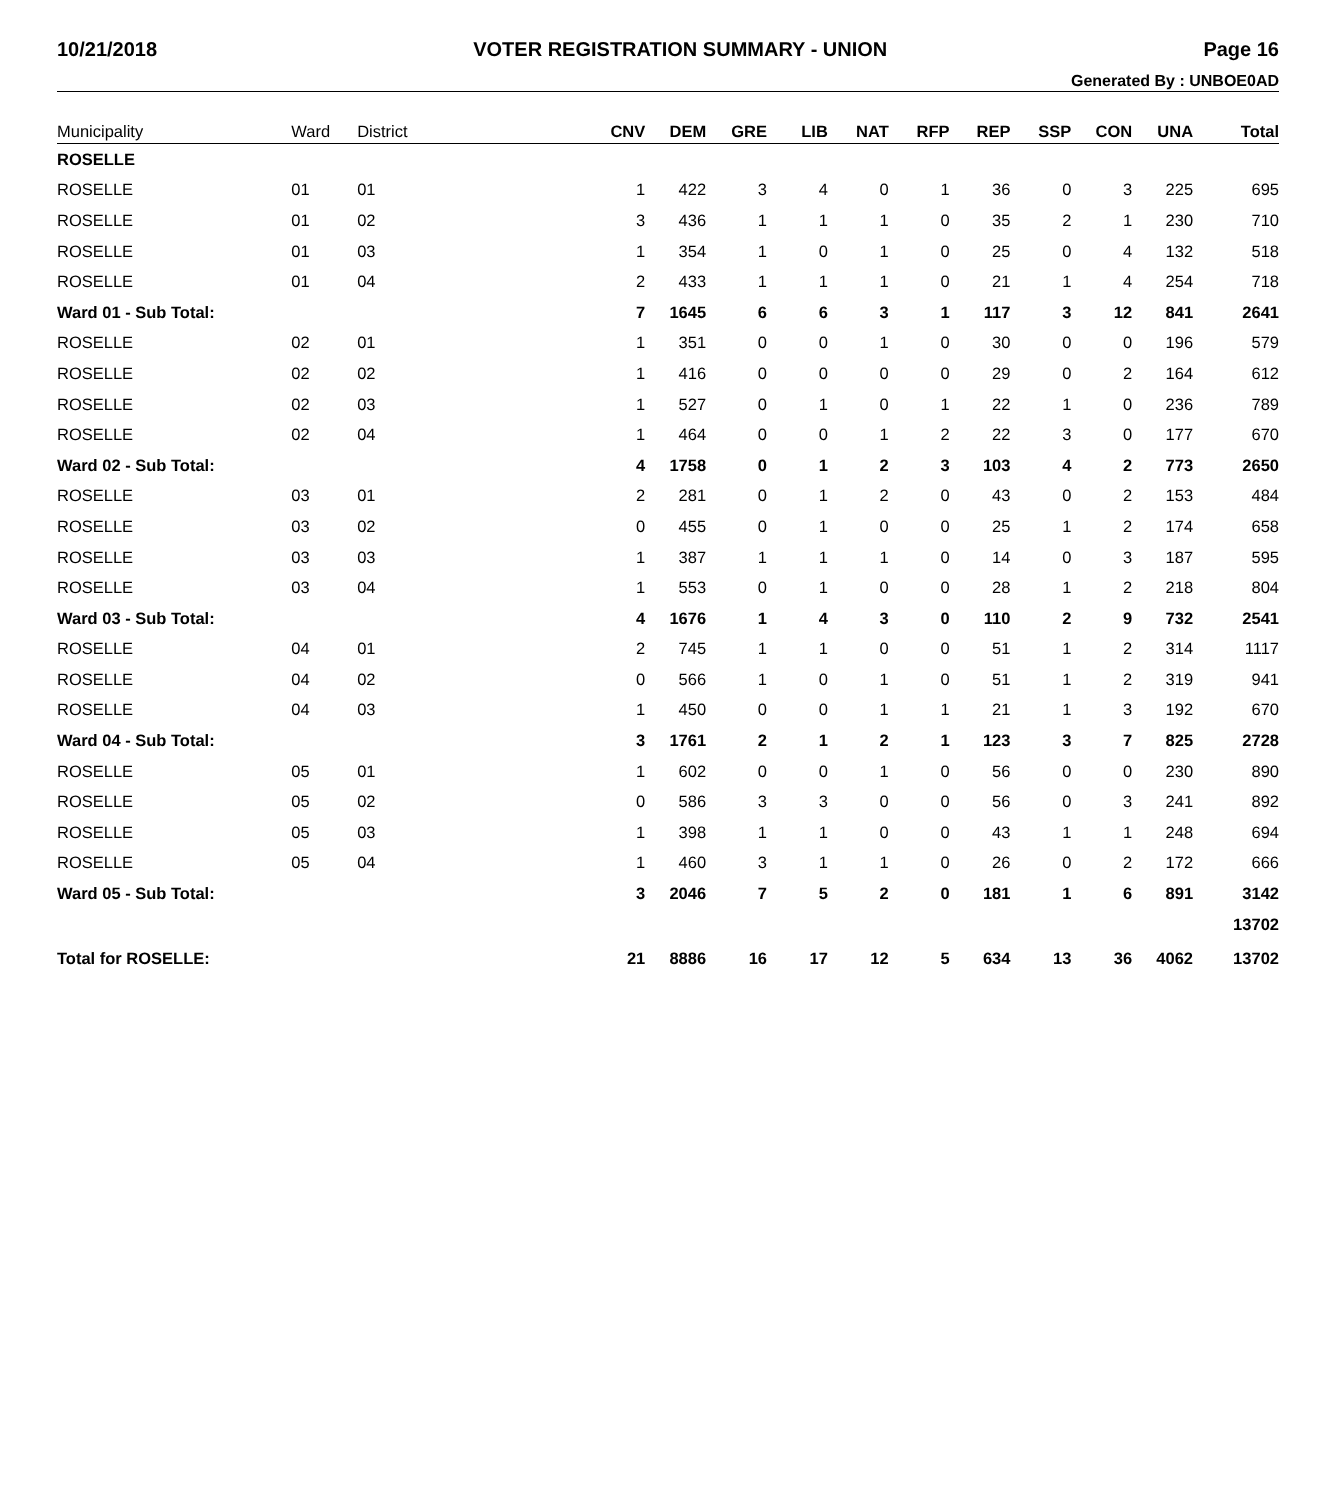10/21/2018 VOTER REGISTRATION SUMMARY - UNION Page 16
Generated By : UNBOE0AD
| Municipality | Ward | District | CNV | DEM | GRE | LIB | NAT | RFP | REP | SSP | CON | UNA | Total |
| --- | --- | --- | --- | --- | --- | --- | --- | --- | --- | --- | --- | --- | --- |
| ROSELLE | | | | | | | | | | | | | |
| ROSELLE | 01 | 01 | 1 | 422 | 3 | 4 | 0 | 1 | 36 | 0 | 3 | 225 | 695 |
| ROSELLE | 01 | 02 | 3 | 436 | 1 | 1 | 1 | 0 | 35 | 2 | 1 | 230 | 710 |
| ROSELLE | 01 | 03 | 1 | 354 | 1 | 0 | 1 | 0 | 25 | 0 | 4 | 132 | 518 |
| ROSELLE | 01 | 04 | 2 | 433 | 1 | 1 | 1 | 0 | 21 | 1 | 4 | 254 | 718 |
| Ward 01 - Sub Total: | | | 7 | 1645 | 6 | 6 | 3 | 1 | 117 | 3 | 12 | 841 | 2641 |
| ROSELLE | 02 | 01 | 1 | 351 | 0 | 0 | 1 | 0 | 30 | 0 | 0 | 196 | 579 |
| ROSELLE | 02 | 02 | 1 | 416 | 0 | 0 | 0 | 0 | 29 | 0 | 2 | 164 | 612 |
| ROSELLE | 02 | 03 | 1 | 527 | 0 | 1 | 0 | 1 | 22 | 1 | 0 | 236 | 789 |
| ROSELLE | 02 | 04 | 1 | 464 | 0 | 0 | 1 | 2 | 22 | 3 | 0 | 177 | 670 |
| Ward 02 - Sub Total: | | | 4 | 1758 | 0 | 1 | 2 | 3 | 103 | 4 | 2 | 773 | 2650 |
| ROSELLE | 03 | 01 | 2 | 281 | 0 | 1 | 2 | 0 | 43 | 0 | 2 | 153 | 484 |
| ROSELLE | 03 | 02 | 0 | 455 | 0 | 1 | 0 | 0 | 25 | 1 | 2 | 174 | 658 |
| ROSELLE | 03 | 03 | 1 | 387 | 1 | 1 | 1 | 0 | 14 | 0 | 3 | 187 | 595 |
| ROSELLE | 03 | 04 | 1 | 553 | 0 | 1 | 0 | 0 | 28 | 1 | 2 | 218 | 804 |
| Ward 03 - Sub Total: | | | 4 | 1676 | 1 | 4 | 3 | 0 | 110 | 2 | 9 | 732 | 2541 |
| ROSELLE | 04 | 01 | 2 | 745 | 1 | 1 | 0 | 0 | 51 | 1 | 2 | 314 | 1117 |
| ROSELLE | 04 | 02 | 0 | 566 | 1 | 0 | 1 | 0 | 51 | 1 | 2 | 319 | 941 |
| ROSELLE | 04 | 03 | 1 | 450 | 0 | 0 | 1 | 1 | 21 | 1 | 3 | 192 | 670 |
| Ward 04 - Sub Total: | | | 3 | 1761 | 2 | 1 | 2 | 1 | 123 | 3 | 7 | 825 | 2728 |
| ROSELLE | 05 | 01 | 1 | 602 | 0 | 0 | 1 | 0 | 56 | 0 | 0 | 230 | 890 |
| ROSELLE | 05 | 02 | 0 | 586 | 3 | 3 | 0 | 0 | 56 | 0 | 3 | 241 | 892 |
| ROSELLE | 05 | 03 | 1 | 398 | 1 | 1 | 0 | 0 | 43 | 1 | 1 | 248 | 694 |
| ROSELLE | 05 | 04 | 1 | 460 | 3 | 1 | 1 | 0 | 26 | 0 | 2 | 172 | 666 |
| Ward 05 - Sub Total: | | | 3 | 2046 | 7 | 5 | 2 | 0 | 181 | 1 | 6 | 891 | 3142 |
| | | | | | | | | | | | | | 13702 |
| Total for ROSELLE: | | | 21 | 8886 | 16 | 17 | 12 | 5 | 634 | 13 | 36 | 4062 | 13702 |